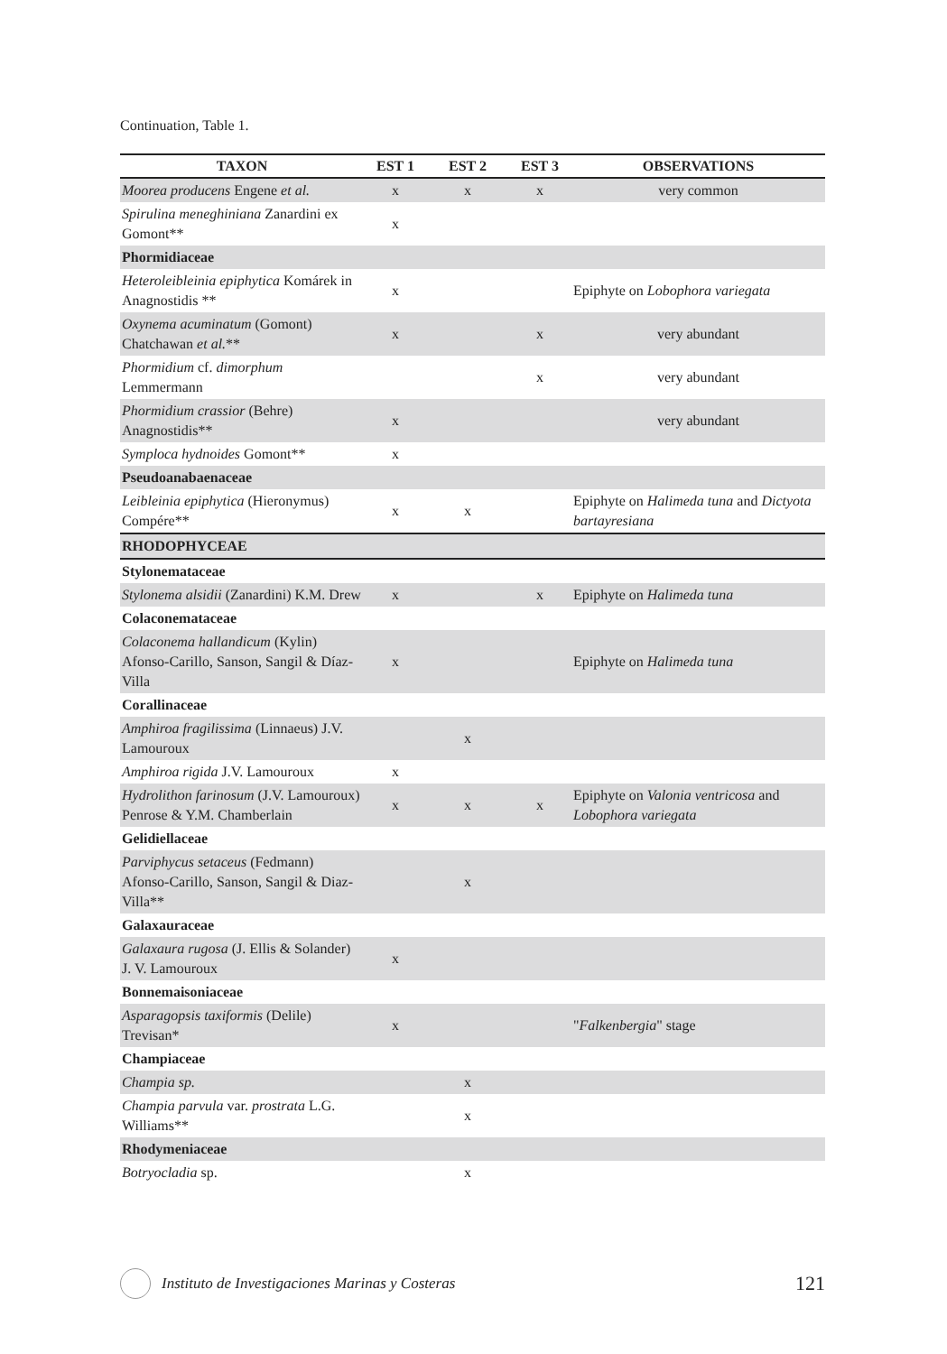Continuation, Table 1.
| TAXON | EST 1 | EST 2 | EST 3 | OBSERVATIONS |
| --- | --- | --- | --- | --- |
| Moorea producens Engene et al. | x | x | x | very common |
| Spirulina meneghiniana Zanardini ex Gomont** | x | | | |
| Phormidiaceae | | | | |
| Heteroleibleinia epiphytica Komárek in Anagnostidis ** | x | | | Epiphyte on Lobophora variegata |
| Oxynema acuminatum (Gomont) Chatchawan et al. ** | x | | x | very abundant |
| Phormidium cf. dimorphum Lemmermann | | | x | very abundant |
| Phormidium crassior (Behre) Anagnostidis** | x | | | very abundant |
| Symploca hydnoides Gomont** | x | | | |
| Pseudoanabaenaceae | | | | |
| Leibleinia epiphytica (Hieronymus) Compére** | x | x | | Epiphyte on Halimeda tuna and Dictyota bartayresiana |
| RHODOPHYCEAE | | | | |
| Stylonemataceae | | | | |
| Stylonema alsidii (Zanardini) K.M. Drew | x | | x | Epiphyte on Halimeda tuna |
| Colaconemataceae | | | | |
| Colaconema hallandicum (Kylin) Afonso-Carillo, Sanson, Sangil & Díaz-Villa | x | | | Epiphyte on Halimeda tuna |
| Corallinaceae | | | | |
| Amphiroa fragilissima (Linnaeus) J.V. Lamouroux | | x | | |
| Amphiroa rigida J.V. Lamouroux | x | | | |
| Hydrolithon farinosum (J.V. Lamouroux) Penrose & Y.M. Chamberlain | x | x | x | Epiphyte on Valonia ventricosa and Lobophora variegata |
| Gelidiellaceae | | | | |
| Parviphycus setaceus (Fedmann) Afonso-Carillo, Sanson, Sangil & Diaz-Villa** | | x | | |
| Galaxauraceae | | | | |
| Galaxaura rugosa (J. Ellis & Solander) J. V. Lamouroux | x | | | |
| Bonnemaisoniaceae | | | | |
| Asparagopsis taxiformis (Delile) Trevisan* | x | | | " Falkenbergia " stage |
| Champiaceae | | | | |
| Champia sp. | | x | | |
| Champia parvula var. prostrata L.G. Williams** | | x | | |
| Rhodymeniaceae | | | | |
| Botryocladia sp. | | x | | |
Instituto de Investigaciones Marinas y Costeras 121